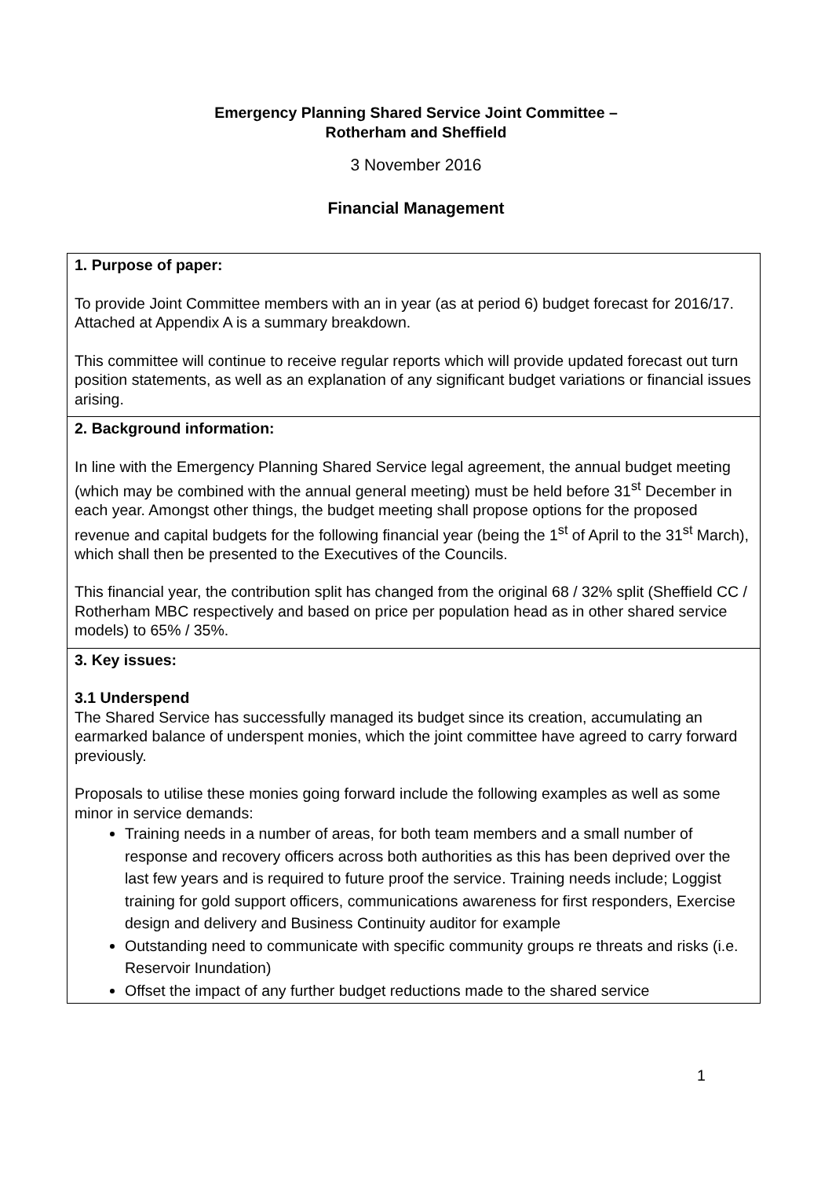Emergency Planning Shared Service Joint Committee –
Rotherham and Sheffield
3 November 2016
Financial Management
| 1. Purpose of paper: To provide Joint Committee members with an in year (as at period 6) budget forecast for 2016/17. Attached at Appendix A is a summary breakdown. This committee will continue to receive regular reports which will provide updated forecast out turn position statements, as well as an explanation of any significant budget variations or financial issues arising. |
| 2. Background information: In line with the Emergency Planning Shared Service legal agreement, the annual budget meeting (which may be combined with the annual general meeting) must be held before 31<sup>st</sup> December in each year. Amongst other things, the budget meeting shall propose options for the proposed revenue and capital budgets for the following financial year (being the 1<sup>st</sup> of April to the 31<sup>st</sup> March), which shall then be presented to the Executives of the Councils. This financial year, the contribution split has changed from the original 68 / 32% split (Sheffield CC / Rotherham MBC respectively and based on price per population head as in other shared service models) to 65% / 35%. |
| 3. Key issues: 3.1 Underspend The Shared Service has successfully managed its budget since its creation, accumulating an earmarked balance of underspent monies, which the joint committee have agreed to carry forward previously. Proposals to utilise these monies going forward include the following examples as well as some minor in service demands: Training needs in a number of areas, for both team members and a small number of response and recovery officers across both authorities as this has been deprived over the last few years and is required to future proof the service. Training needs include; Loggist training for gold support officers, communications awareness for first responders, Exercise design and delivery and Business Continuity auditor for example Outstanding need to communicate with specific community groups re threats and risks (i.e. Reservoir Inundation) Offset the impact of any further budget reductions made to the shared service |
1